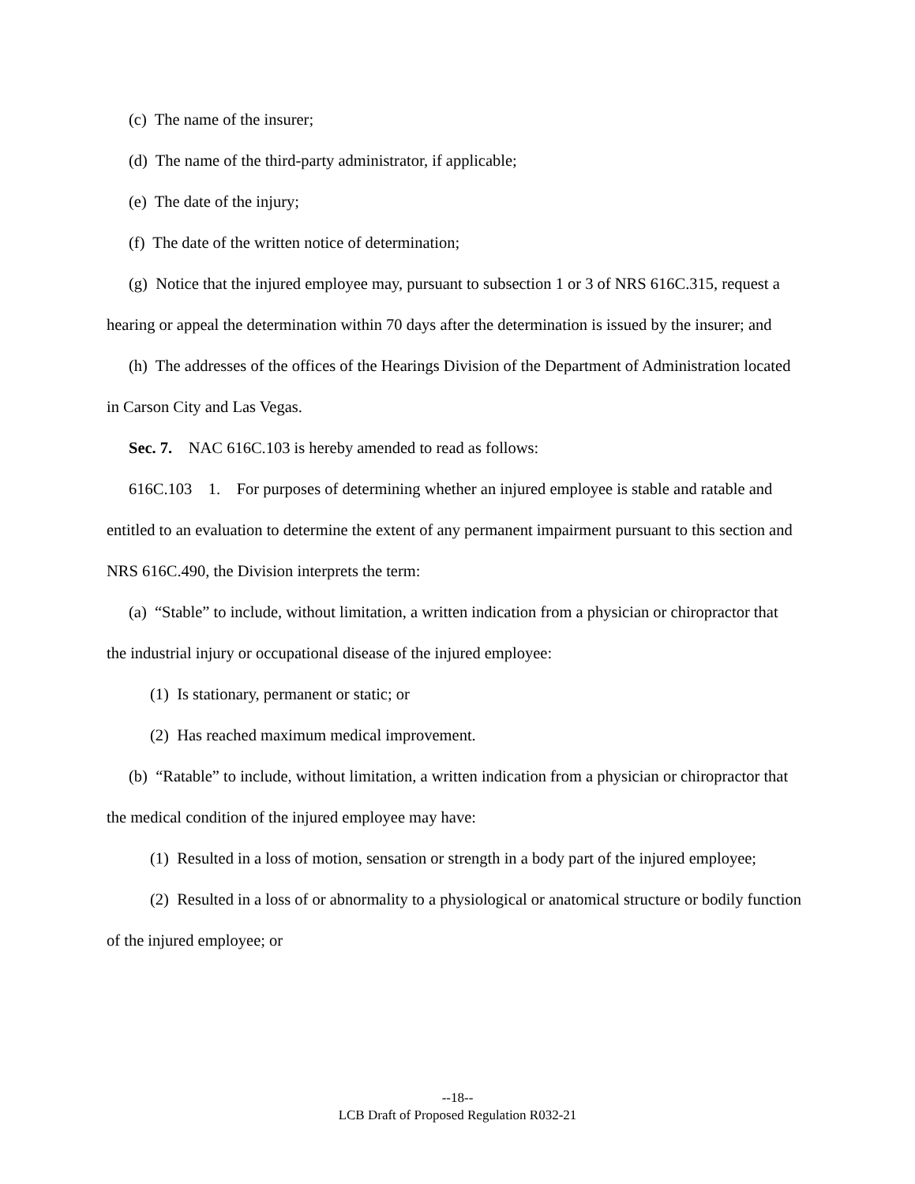(c) The name of the insurer;
(d) The name of the third-party administrator, if applicable;
(e) The date of the injury;
(f) The date of the written notice of determination;
(g) Notice that the injured employee may, pursuant to subsection 1 or 3 of NRS 616C.315, request a hearing or appeal the determination within 70 days after the determination is issued by the insurer; and
(h) The addresses of the offices of the Hearings Division of the Department of Administration located in Carson City and Las Vegas.
Sec. 7. NAC 616C.103 is hereby amended to read as follows:
616C.103 1. For purposes of determining whether an injured employee is stable and ratable and entitled to an evaluation to determine the extent of any permanent impairment pursuant to this section and NRS 616C.490, the Division interprets the term:
(a) “Stable” to include, without limitation, a written indication from a physician or chiropractor that the industrial injury or occupational disease of the injured employee:
(1) Is stationary, permanent or static; or
(2) Has reached maximum medical improvement.
(b) “Ratable” to include, without limitation, a written indication from a physician or chiropractor that the medical condition of the injured employee may have:
(1) Resulted in a loss of motion, sensation or strength in a body part of the injured employee;
(2) Resulted in a loss of or abnormality to a physiological or anatomical structure or bodily function of the injured employee; or
--18--
LCB Draft of Proposed Regulation R032-21